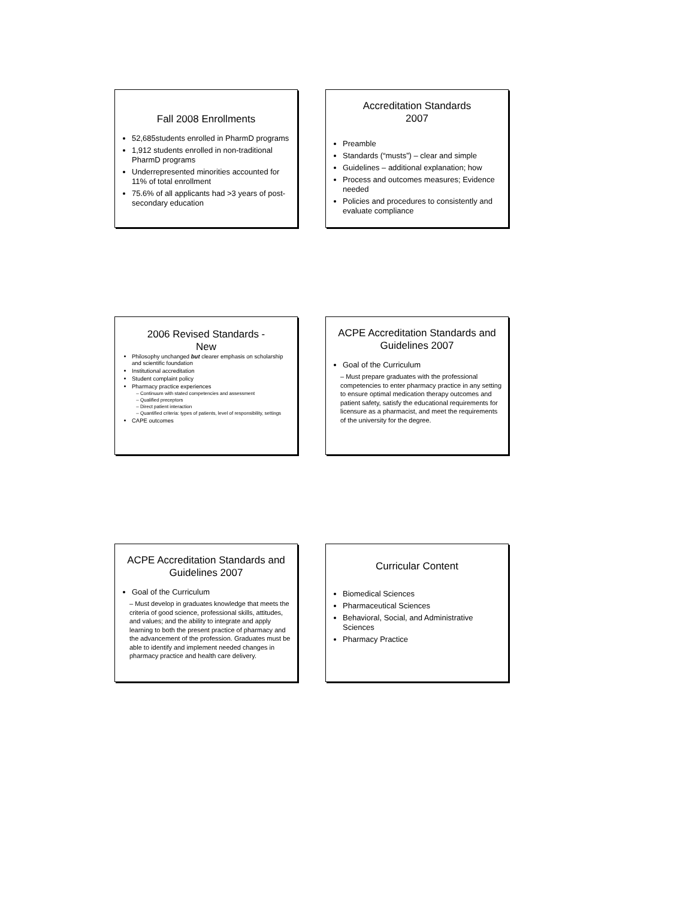Fall 2008 Enrollments
52,685students enrolled in PharmD programs
1,912 students enrolled in non-traditional PharmD programs
Underrepresented minorities accounted for 11% of total enrollment
75.6% of all applicants had >3 years of post-secondary education
Accreditation Standards
2007
Preamble
Standards (“musts”) – clear and simple
Guidelines – additional explanation; how
Process and outcomes measures; Evidence needed
Policies and procedures to consistently and evaluate compliance
2006 Revised Standards -
New
Philosophy unchanged but clearer emphasis on scholarship and scientific foundation
Institutional accreditation
Student complaint policy
Pharmacy practice experiences
Continuum with stated competencies and assessment
Qualified preceptors
Direct patient interaction
Quantified criteria: types of patients, level of responsibility, settings
CAPE outcomes
ACPE Accreditation Standards and Guidelines 2007
Goal of the Curriculum
– Must prepare graduates with the professional competencies to enter pharmacy practice in any setting to ensure optimal medication therapy outcomes and patient safety, satisfy the educational requirements for licensure as a pharmacist, and meet the requirements of the university for the degree.
ACPE Accreditation Standards and Guidelines 2007
Goal of the Curriculum
– Must develop in graduates knowledge that meets the criteria of good science, professional skills, attitudes, and values; and the ability to integrate and apply learning to both the present practice of pharmacy and the advancement of the profession. Graduates must be able to identify and implement needed changes in pharmacy practice and health care delivery.
Curricular Content
Biomedical Sciences
Pharmaceutical Sciences
Behavioral, Social, and Administrative Sciences
Pharmacy Practice